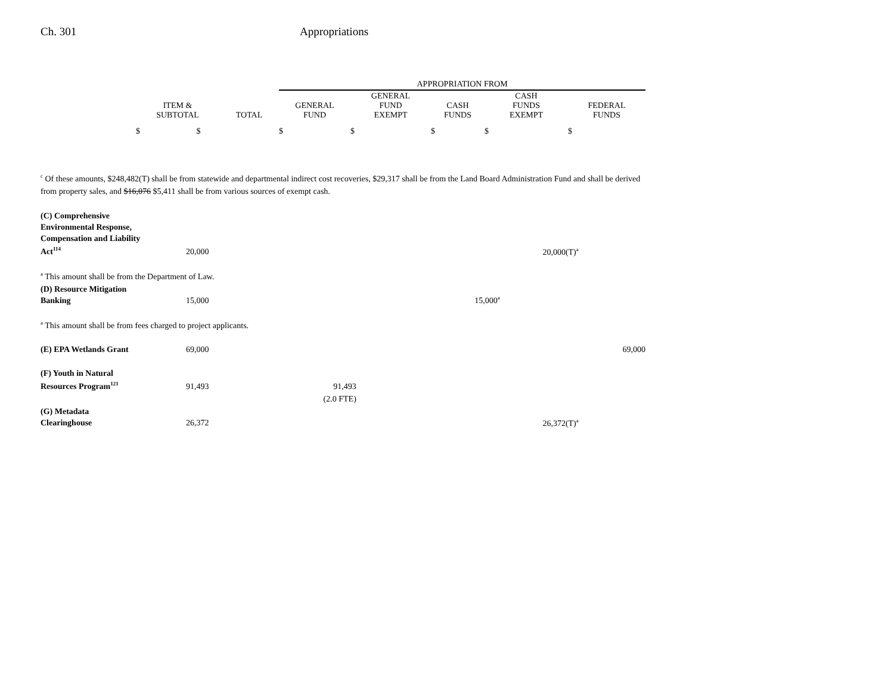Ch. 301 Appropriations
| | | | APPROPRIATION FROM | | | | |
| --- | --- | --- | --- | --- | --- | --- | --- |
| | ITEM & SUBTOTAL | TOTAL | GENERAL FUND | GENERAL FUND EXEMPT | CASH FUNDS | CASH FUNDS EXEMPT | FEDERAL FUNDS |
| | $ $ | | $ | $ | $ | $ | $ |
<sup>c</sup> Of these amounts, $248,482(T) shall be from statewide and departmental indirect cost recoveries, $29,317 shall be from the Land Board Administration Fund and shall be derived from property sales, and $16,076 $5,411 shall be from various sources of exempt cash.
| (C) Comprehensive Environmental Response, Compensation and Liability Act<sup>114</sup> | 20,000 | | | 20,000(T)<sup>a</sup> | |
| <sup>a</sup> This amount shall be from the Department of Law. | | | | | |
| (D) Resource Mitigation Banking | 15,000 | | 15,000<sup>a</sup> | | |
| <sup>a</sup> This amount shall be from fees charged to project applicants. | | | | | |
| (E) EPA Wetlands Grant | 69,000 | | | | 69,000 |
| (F) Youth in Natural Resources Program<sup>121</sup> | 91,493 | 91,493 | | | |
| | | (2.0 FTE) | | | |
| (G) Metadata Clearinghouse | 26,372 | | | 26,372(T)<sup>a</sup> | |